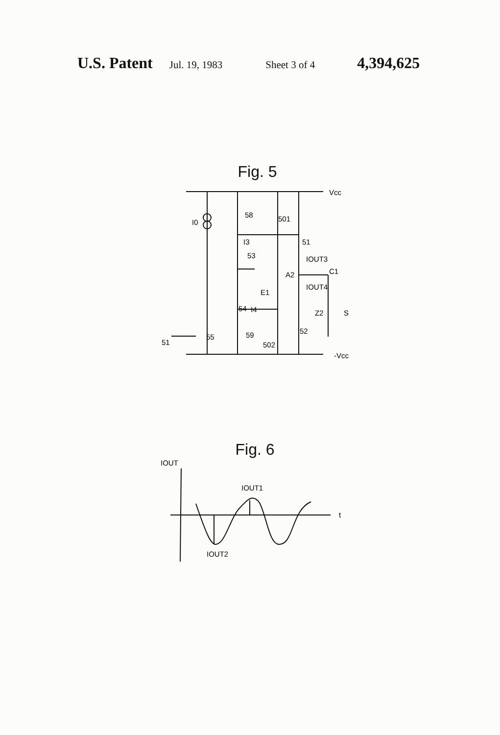U.S. Patent Jul. 19, 1983 Sheet 3 of 4 4,394,625
Fig. 5
I0
58
501
I3
53
51
IOUT3
C1
A2
E1
IOUT4
Z2
S
52
54
I4
55
51
59
502
Vcc
-Vcc
Fig. 6
IOUT
IOUT1
IOUT2
t